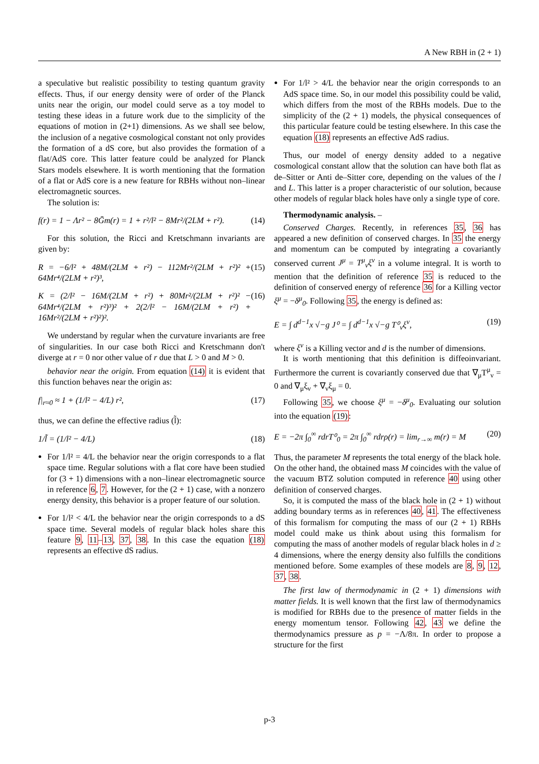A New RBH in (2 + 1)
a speculative but realistic possibility to testing quantum gravity effects. Thus, if our energy density were of order of the Planck units near the origin, our model could serve as a toy model to testing these ideas in a future work due to the simplicity of the equations of motion in (2+1) dimensions. As we shall see below, the inclusion of a negative cosmological constant not only provides the formation of a dS core, but also provides the formation of a flat/AdS core. This latter feature could be analyzed for Planck Stars models elsewhere. It is worth mentioning that the formation of a flat or AdS core is a new feature for RBHs without non–linear electromagnetic sources.
The solution is:
f(r) = 1 − Λr² − 8Ḡm(r) = 1 + r²/l² − 8Mr²/(2LM + r²). (14)
For this solution, the Ricci and Kretschmann invariants are given by:
R = −6/l² + 48M/(2LM + r²) − 112Mr²/(2LM + r²)² + 64Mr⁴/(2LM + r²)³, (15)
K = (2/l² − 16M/(2LM + r²) + 80Mr²/(2LM + r²)² − 64Mr⁴/(2LM + r²)³)² + 2(2/l² − 16M/(2LM + r²) + 16Mr²/(2LM + r²)²)². (16)
We understand by regular when the curvature invariants are free of singularities. In our case both Ricci and Kretschmann don't diverge at r = 0 nor other value of r due that L > 0 and M > 0.
behavior near the origin. From equation (14) it is evident that this function behaves near the origin as:
f|<sub>r≈0</sub> ≈ 1 + (1/l² − 4/L) r², (17)
thus, we can define the effective radius (l̃):
1/l̃ = (1/l² − 4/L) (18)
For 1/l² = 4/L the behavior near the origin corresponds to a flat space time. Regular solutions with a flat core have been studied for (3 + 1) dimensions with a non–linear electromagnetic source in reference 6, 7. However, for the (2 + 1) case, with a nonzero energy density, this behavior is a proper feature of our solution.
For 1/l² < 4/L the behavior near the origin corresponds to a dS space time. Several models of regular black holes share this feature 9, 11–13, 37, 38. In this case the equation (18) represents an effective dS radius.
For 1/l² > 4/L the behavior near the origin corresponds to an AdS space time. So, in our model this possibility could be valid, which differs from the most of the RBHs models. Due to the simplicity of the (2 + 1) models, the physical consequences of this particular feature could be testing elsewhere. In this case the equation (18) represents an effective AdS radius.
Thus, our model of energy density added to a negative cosmological constant allow that the solution can have both flat as de–Sitter or Anti de–Sitter core, depending on the values of the l and L. This latter is a proper characteristic of our solution, because other models of regular black holes have only a single type of core.
Thermodynamic analysis. –
Conserved Charges. Recently, in references 35, 36 has appeared a new definition of conserved charges. In 35 the energy and momentum can be computed by integrating a covariantly conserved current J<sup>μ</sup> = T<sup>μ</sup><sub>ν</sub>ξ<sup>ν</sup> in a volume integral. It is worth to mention that the definition of reference 35 is reduced to the definition of conserved energy of reference 36 for a Killing vector ξ<sup>μ</sup> = −δ<sup>μ</sup><sub>0</sub>. Following 35, the energy is defined as:
E = ∫ d<sup>d−1</sup>x √−g J⁰ = ∫ d<sup>d−1</sup>x √−g T⁰<sub>ν</sub>ξ<sup>ν</sup>, (19)
where ξ<sup>ν</sup> is a Killing vector and d is the number of dimensions.
It is worth mentioning that this definition is diffeoinvariant. Furthermore the current is covariantly conserved due that ∇<sub>μ</sub>T<sup>μ</sup><sub>ν</sub> = 0 and ∇<sub>μ</sub>ξ<sub>ν</sub> + ∇<sub>ν</sub>ξ<sub>μ</sub> = 0.
Following 35, we choose ξ<sup>μ</sup> = −δ<sup>μ</sup><sub>0</sub>. Evaluating our solution into the equation (19):
E = −2π ∫<sub>0</sub><sup>∞</sup> rdrT⁰<sub>0</sub> = 2π ∫<sub>0</sub><sup>∞</sup> rdrρ(r) = lim<sub>r→∞</sub> m(r) = M (20)
Thus, the parameter M represents the total energy of the black hole. On the other hand, the obtained mass M coincides with the value of the vacuum BTZ solution computed in reference 40 using other definition of conserved charges.
So, it is computed the mass of the black hole in (2 + 1) without adding boundary terms as in references 40, 41. The effectiveness of this formalism for computing the mass of our (2 + 1) RBHs model could make us think about using this formalism for computing the mass of another models of regular black holes in d ≥ 4 dimensions, where the energy density also fulfills the conditions mentioned before. Some examples of these models are 8, 9, 12, 37, 38.
The first law of thermodynamic in (2 + 1) dimensions with matter fields. It is well known that the first law of thermodynamics is modified for RBHs due to the presence of matter fields in the energy momentum tensor. Following 42, 43 we define the thermodynamics pressure as p = −Λ/8π. In order to propose a structure for the first
p-3